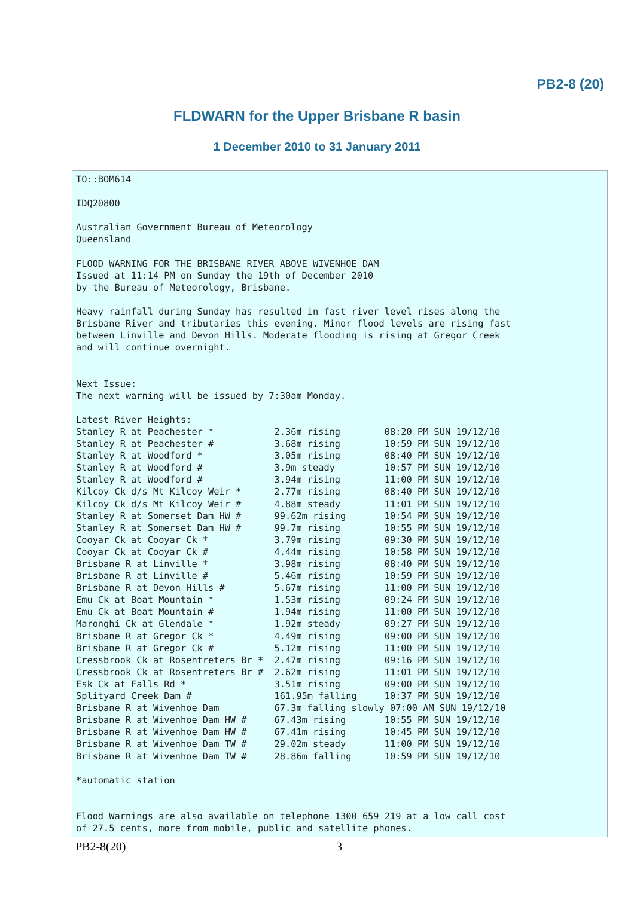PB2-8 (20)
FLDWARN for the Upper Brisbane R basin
1 December 2010 to 31 January 2011
TO::BOM614

IDQ20800

Australian Government Bureau of Meteorology
Queensland

FLOOD WARNING FOR THE BRISBANE RIVER ABOVE WIVENHOE DAM
Issued at 11:14 PM on Sunday the 19th of December 2010
by the Bureau of Meteorology, Brisbane.

Heavy rainfall during Sunday has resulted in fast river level rises along the
Brisbane River and tributaries this evening. Minor flood levels are rising fast
between Linville and Devon Hills. Moderate flooding is rising at Gregor Creek
and will continue overnight.


Next Issue:
The next warning will be issued by 7:30am Monday.

Latest River Heights:
Stanley R at Peachester *           2.36m rising        08:20 PM SUN 19/12/10
Stanley R at Peachester #           3.68m rising        10:59 PM SUN 19/12/10
Stanley R at Woodford *             3.05m rising        08:40 PM SUN 19/12/10
Stanley R at Woodford #             3.9m steady         10:57 PM SUN 19/12/10
Stanley R at Woodford #             3.94m rising        11:00 PM SUN 19/12/10
Kilcoy Ck d/s Mt Kilcoy Weir *      2.77m rising        08:40 PM SUN 19/12/10
Kilcoy Ck d/s Mt Kilcoy Weir #      4.88m steady        11:01 PM SUN 19/12/10
Stanley R at Somerset Dam HW #      99.62m rising       10:54 PM SUN 19/12/10
Stanley R at Somerset Dam HW #      99.7m rising        10:55 PM SUN 19/12/10
Cooyar Ck at Cooyar Ck *            3.79m rising        09:30 PM SUN 19/12/10
Cooyar Ck at Cooyar Ck #            4.44m rising        10:58 PM SUN 19/12/10
Brisbane R at Linville *            3.98m rising        08:40 PM SUN 19/12/10
Brisbane R at Linville #            5.46m rising        10:59 PM SUN 19/12/10
Brisbane R at Devon Hills #         5.67m rising        11:00 PM SUN 19/12/10
Emu Ck at Boat Mountain *           1.53m rising        09:24 PM SUN 19/12/10
Emu Ck at Boat Mountain #           1.94m rising        11:00 PM SUN 19/12/10
Maronghi Ck at Glendale *           1.92m steady        09:27 PM SUN 19/12/10
Brisbane R at Gregor Ck *           4.49m rising        09:00 PM SUN 19/12/10
Brisbane R at Gregor Ck #           5.12m rising        11:00 PM SUN 19/12/10
Cressbrook Ck at Rosentreters Br *  2.47m rising        09:16 PM SUN 19/12/10
Cressbrook Ck at Rosentreters Br #  2.62m rising        11:01 PM SUN 19/12/10
Esk Ck at Falls Rd *                3.51m rising        09:00 PM SUN 19/12/10
Splityard Creek Dam #               161.95m falling     10:37 PM SUN 19/12/10
Brisbane R at Wivenhoe Dam          67.3m falling slowly 07:00 AM SUN 19/12/10
Brisbane R at Wivenhoe Dam HW #     67.43m rising       10:55 PM SUN 19/12/10
Brisbane R at Wivenhoe Dam HW #     67.41m rising       10:45 PM SUN 19/12/10
Brisbane R at Wivenhoe Dam TW #     29.02m steady       11:00 PM SUN 19/12/10
Brisbane R at Wivenhoe Dam TW #     28.86m falling      10:59 PM SUN 19/12/10

*automatic station


Flood Warnings are also available on telephone 1300 659 219 at a low call cost
of 27.5 cents, more from mobile, public and satellite phones.
PB2-8(20) 3